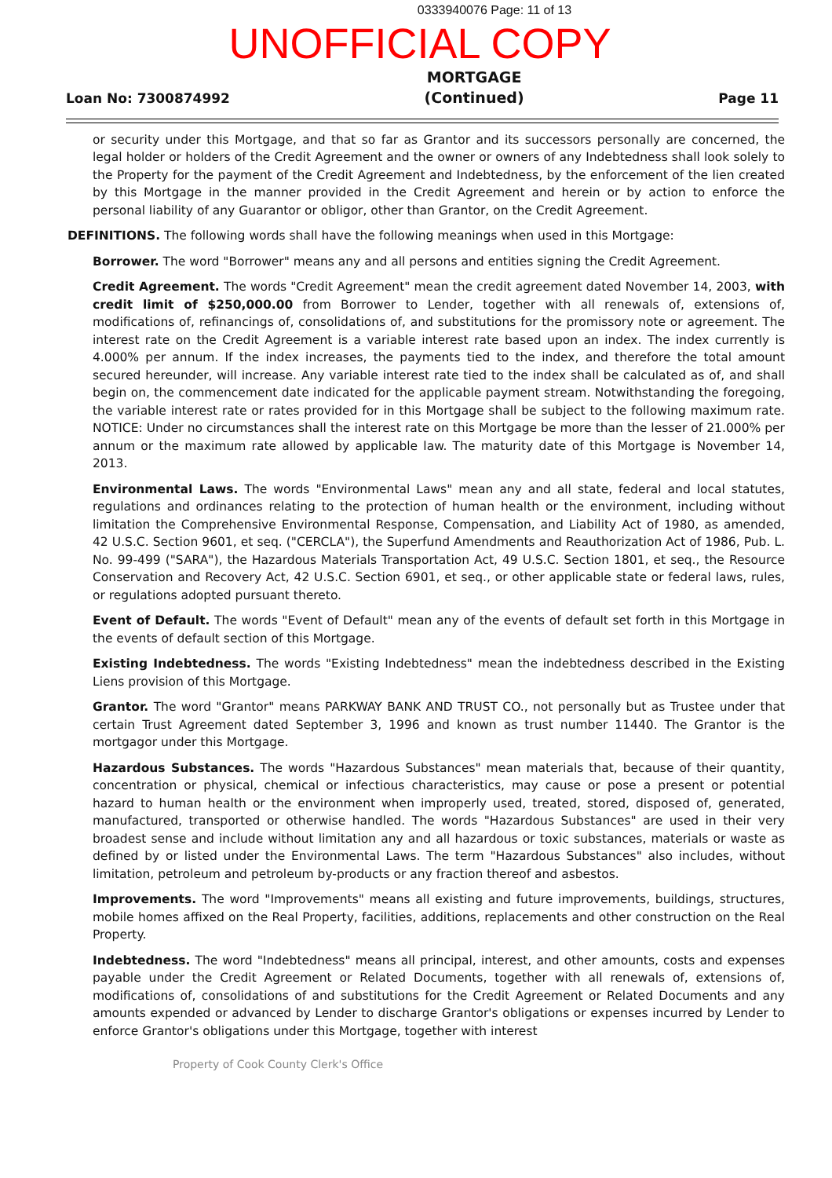0333940076 Page: 11 of 13
UNOFFICIAL COPY
Loan No: 7300874992
MORTGAGE
(Continued)
Page 11
or security under this Mortgage, and that so far as Grantor and its successors personally are concerned, the legal holder or holders of the Credit Agreement and the owner or owners of any Indebtedness shall look solely to the Property for the payment of the Credit Agreement and Indebtedness, by the enforcement of the lien created by this Mortgage in the manner provided in the Credit Agreement and herein or by action to enforce the personal liability of any Guarantor or obligor, other than Grantor, on the Credit Agreement.
DEFINITIONS. The following words shall have the following meanings when used in this Mortgage:
Borrower. The word "Borrower" means any and all persons and entities signing the Credit Agreement.
Credit Agreement. The words "Credit Agreement" mean the credit agreement dated November 14, 2003, with credit limit of $250,000.00 from Borrower to Lender, together with all renewals of, extensions of, modifications of, refinancings of, consolidations of, and substitutions for the promissory note or agreement. The interest rate on the Credit Agreement is a variable interest rate based upon an index. The index currently is 4.000% per annum. If the index increases, the payments tied to the index, and therefore the total amount secured hereunder, will increase. Any variable interest rate tied to the index shall be calculated as of, and shall begin on, the commencement date indicated for the applicable payment stream. Notwithstanding the foregoing, the variable interest rate or rates provided for in this Mortgage shall be subject to the following maximum rate. NOTICE: Under no circumstances shall the interest rate on this Mortgage be more than the lesser of 21.000% per annum or the maximum rate allowed by applicable law. The maturity date of this Mortgage is November 14, 2013.
Environmental Laws. The words "Environmental Laws" mean any and all state, federal and local statutes, regulations and ordinances relating to the protection of human health or the environment, including without limitation the Comprehensive Environmental Response, Compensation, and Liability Act of 1980, as amended, 42 U.S.C. Section 9601, et seq. ("CERCLA"), the Superfund Amendments and Reauthorization Act of 1986, Pub. L. No. 99-499 ("SARA"), the Hazardous Materials Transportation Act, 49 U.S.C. Section 1801, et seq., the Resource Conservation and Recovery Act, 42 U.S.C. Section 6901, et seq., or other applicable state or federal laws, rules, or regulations adopted pursuant thereto.
Event of Default. The words "Event of Default" mean any of the events of default set forth in this Mortgage in the events of default section of this Mortgage.
Existing Indebtedness. The words "Existing Indebtedness" mean the indebtedness described in the Existing Liens provision of this Mortgage.
Grantor. The word "Grantor" means PARKWAY BANK AND TRUST CO., not personally but as Trustee under that certain Trust Agreement dated September 3, 1996 and known as trust number 11440. The Grantor is the mortgagor under this Mortgage.
Hazardous Substances. The words "Hazardous Substances" mean materials that, because of their quantity, concentration or physical, chemical or infectious characteristics, may cause or pose a present or potential hazard to human health or the environment when improperly used, treated, stored, disposed of, generated, manufactured, transported or otherwise handled. The words "Hazardous Substances" are used in their very broadest sense and include without limitation any and all hazardous or toxic substances, materials or waste as defined by or listed under the Environmental Laws. The term "Hazardous Substances" also includes, without limitation, petroleum and petroleum by-products or any fraction thereof and asbestos.
Improvements. The word "Improvements" means all existing and future improvements, buildings, structures, mobile homes affixed on the Real Property, facilities, additions, replacements and other construction on the Real Property.
Indebtedness. The word "Indebtedness" means all principal, interest, and other amounts, costs and expenses payable under the Credit Agreement or Related Documents, together with all renewals of, extensions of, modifications of, consolidations of and substitutions for the Credit Agreement or Related Documents and any amounts expended or advanced by Lender to discharge Grantor's obligations or expenses incurred by Lender to enforce Grantor's obligations under this Mortgage, together with interest
Property of Cook County Clerk's Office